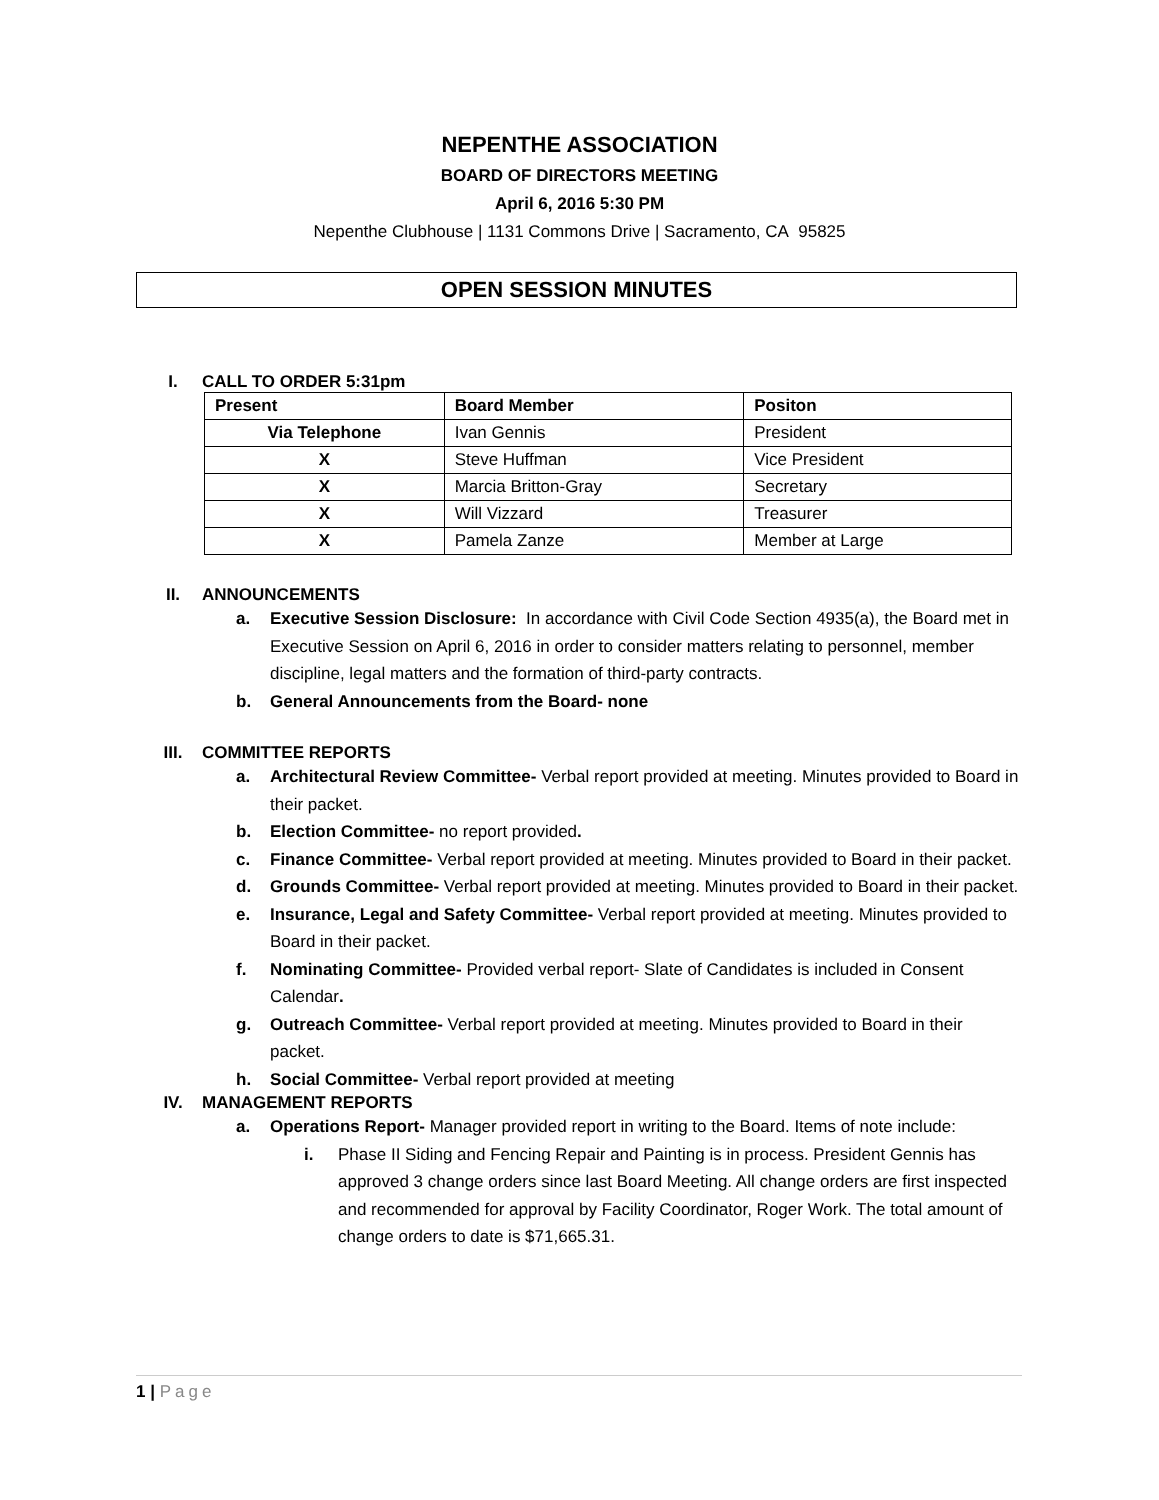NEPENTHE ASSOCIATION
BOARD OF DIRECTORS MEETING
April 6, 2016 5:30 PM
Nepenthe Clubhouse | 1131 Commons Drive | Sacramento, CA 95825
OPEN SESSION MINUTES
I. CALL TO ORDER 5:31pm
| Present | Board Member | Positon |
| --- | --- | --- |
| Via Telephone | Ivan Gennis | President |
| X | Steve Huffman | Vice President |
| X | Marcia Britton-Gray | Secretary |
| X | Will Vizzard | Treasurer |
| X | Pamela Zanze | Member at Large |
II. ANNOUNCEMENTS
a. Executive Session Disclosure: In accordance with Civil Code Section 4935(a), the Board met in Executive Session on April 6, 2016 in order to consider matters relating to personnel, member discipline, legal matters and the formation of third-party contracts.
b. General Announcements from the Board- none
III. COMMITTEE REPORTS
a. Architectural Review Committee- Verbal report provided at meeting. Minutes provided to Board in their packet.
b. Election Committee- no report provided.
c. Finance Committee- Verbal report provided at meeting. Minutes provided to Board in their packet.
d. Grounds Committee- Verbal report provided at meeting. Minutes provided to Board in their packet.
e. Insurance, Legal and Safety Committee- Verbal report provided at meeting. Minutes provided to Board in their packet.
f. Nominating Committee- Provided verbal report- Slate of Candidates is included in Consent Calendar.
g. Outreach Committee- Verbal report provided at meeting. Minutes provided to Board in their packet.
h. Social Committee- Verbal report provided at meeting
IV. MANAGEMENT REPORTS
a. Operations Report- Manager provided report in writing to the Board. Items of note include:
i. Phase II Siding and Fencing Repair and Painting is in process. President Gennis has approved 3 change orders since last Board Meeting. All change orders are first inspected and recommended for approval by Facility Coordinator, Roger Work. The total amount of change orders to date is $71,665.31.
1 | Page